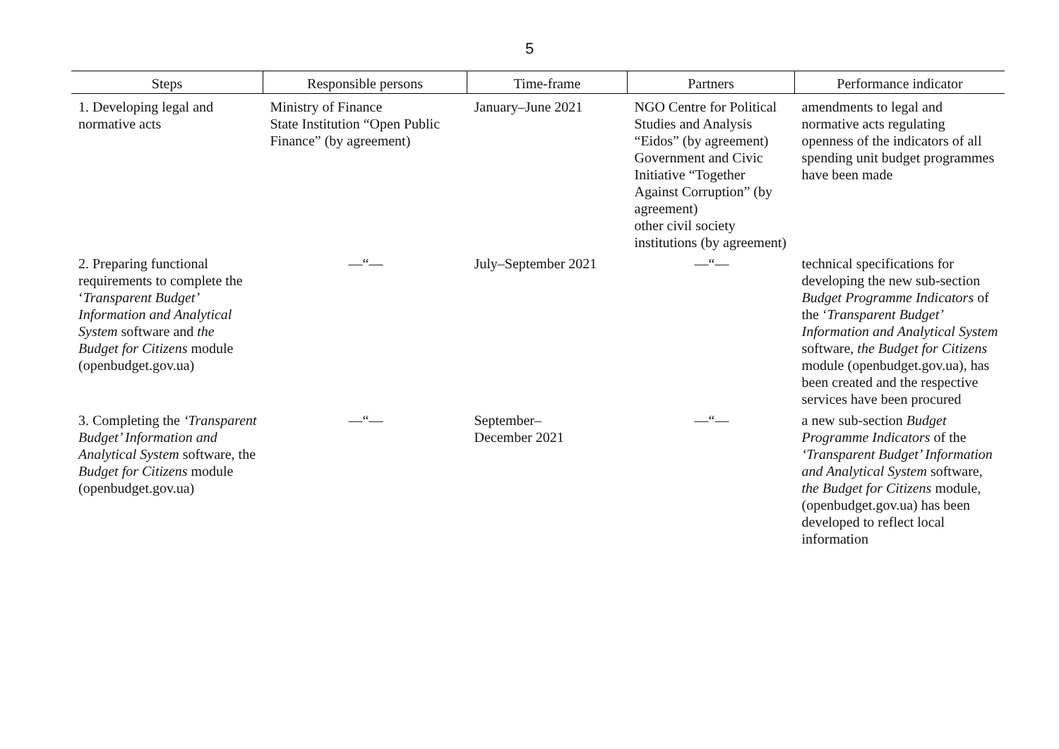5
| Steps | Responsible persons | Time-frame | Partners | Performance indicator |
| --- | --- | --- | --- | --- |
| 1. Developing legal and normative acts | Ministry of Finance State Institution “Open Public Finance” (by agreement) | January–June 2021 | NGO Centre for Political Studies and Analysis “Eidos” (by agreement) Government and Civic Initiative “Together Against Corruption” (by agreement) other civil society institutions (by agreement) | amendments to legal and normative acts regulating openness of the indicators of all spending unit budget programmes have been made |
| 2. Preparing functional requirements to complete the ‘ Transparent Budget’ Information and Analytical System software and the Budget for Citizens module (openbudget.gov.ua) | —“— | July–September 2021 | —“— | technical specifications for developing the new sub-section Budget Programme Indicators of the ‘ Transparent Budget’ Information and Analytical System software, the Budget for Citizens module (openbudget.gov.ua), has been created and the respective services have been procured |
| 3. Completing the ‘Transparent Budget’ Information and Analytical System software, the Budget for Citizens module (openbudget.gov.ua) | —“— | September– December 2021 | —“— | a new sub-section Budget Programme Indicators of the ‘Transparent Budget’ Information and Analytical System software, the Budget for Citizens module, (openbudget.gov.ua) has been developed to reflect local information |